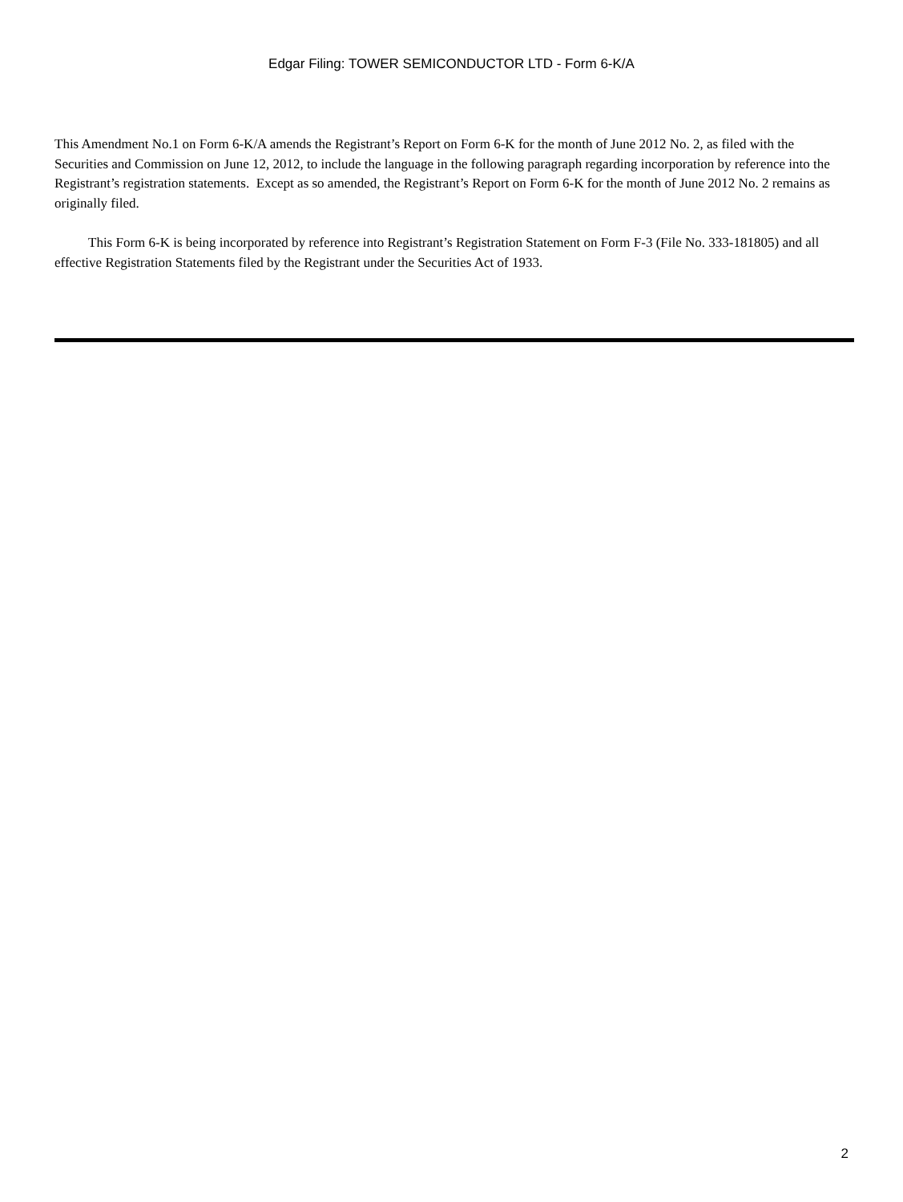Edgar Filing: TOWER SEMICONDUCTOR LTD - Form 6-K/A
This Amendment No.1 on Form 6-K/A amends the Registrant’s Report on Form 6-K for the month of June 2012 No. 2, as filed with the Securities and Commission on June 12, 2012, to include the language in the following paragraph regarding incorporation by reference into the Registrant’s registration statements. Except as so amended, the Registrant’s Report on Form 6-K for the month of June 2012 No. 2 remains as originally filed.
This Form 6-K is being incorporated by reference into Registrant’s Registration Statement on Form F-3 (File No. 333-181805) and all effective Registration Statements filed by the Registrant under the Securities Act of 1933.
2